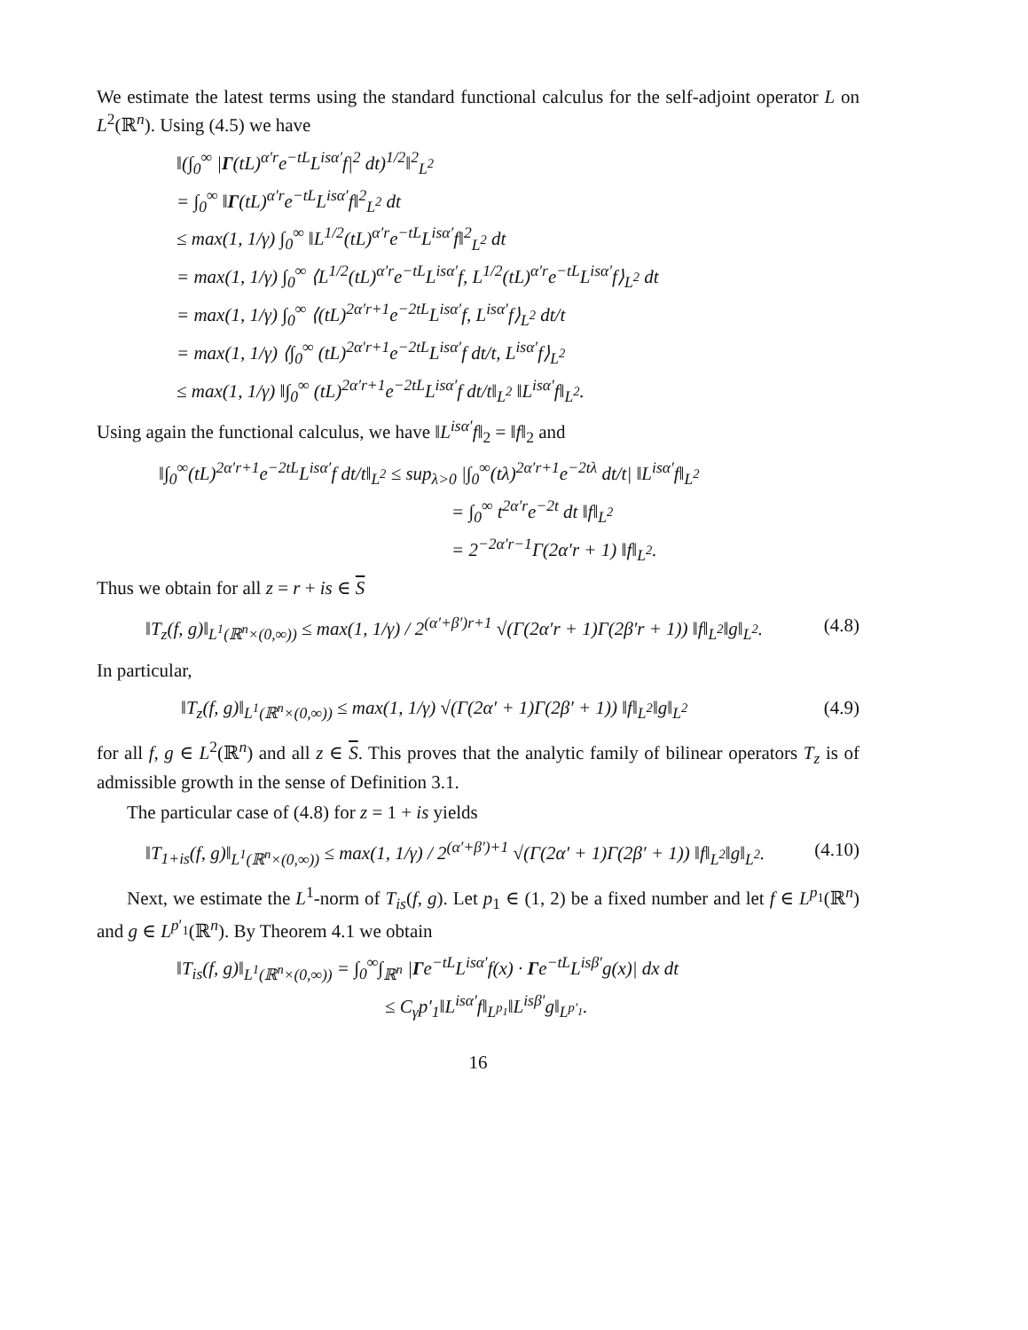We estimate the latest terms using the standard functional calculus for the self-adjoint operator L on L<sup>2</sup>(ℝ<sup>n</sup>). Using (4.5) we have
‖(∫<sub>0</sub><sup>∞</sup> |Γ(tL)<sup>α′r</sup>e<sup>−tL</sup>L<sup>isα′</sup>f|<sup>2</sup> dt)<sup>1/2</sup>‖<sup>2</sup><sub>L<sup>2</sup></sub>
= ∫<sub>0</sub><sup>∞</sup> ‖Γ(tL)<sup>α′r</sup>e<sup>−tL</sup>L<sup>isα′</sup>f‖<sup>2</sup><sub>L<sup>2</sup></sub> dt
≤ max(1, 1/γ) ∫<sub>0</sub><sup>∞</sup> ‖L<sup>1/2</sup>(tL)<sup>α′r</sup>e<sup>−tL</sup>L<sup>isα′</sup>f‖<sup>2</sup><sub>L<sup>2</sup></sub> dt
= max(1, 1/γ) ∫<sub>0</sub><sup>∞</sup> ⟨L<sup>1/2</sup>(tL)<sup>α′r</sup>e<sup>−tL</sup>L<sup>isα′</sup>f, L<sup>1/2</sup>(tL)<sup>α′r</sup>e<sup>−tL</sup>L<sup>isα′</sup>f⟩<sub>L<sup>2</sup></sub> dt
= max(1, 1/γ) ∫<sub>0</sub><sup>∞</sup> ⟨(tL)<sup>2α′r+1</sup>e<sup>−2tL</sup>L<sup>isα′</sup>f, L<sup>isα′</sup>f⟩<sub>L<sup>2</sup></sub> dt/t
= max(1, 1/γ) ⟨∫<sub>0</sub><sup>∞</sup> (tL)<sup>2α′r+1</sup>e<sup>−2tL</sup>L<sup>isα′</sup>f dt/t, L<sup>isα′</sup>f⟩<sub>L<sup>2</sup></sub>
≤ max(1, 1/γ) ‖∫<sub>0</sub><sup>∞</sup> (tL)<sup>2α′r+1</sup>e<sup>−2tL</sup>L<sup>isα′</sup>f dt/t‖<sub>L<sup>2</sup></sub> ‖L<sup>isα′</sup>f‖<sub>L<sup>2</sup></sub>.
Using again the functional calculus, we have ‖L<sup>isα′</sup>f‖<sub>2</sub> = ‖f‖<sub>2</sub> and
‖∫<sub>0</sub><sup>∞</sup>(tL)<sup>2α′r+1</sup>e<sup>−2tL</sup>L<sup>isα′</sup>f dt/t‖<sub>L<sup>2</sup></sub> ≤ sup<sub>λ>0</sub> |∫<sub>0</sub><sup>∞</sup>(tλ)<sup>2α′r+1</sup>e<sup>−2tλ</sup> dt/t| ‖L<sup>isα′</sup>f‖<sub>L<sup>2</sup></sub>
= ∫<sub>0</sub><sup>∞</sup> t<sup>2α′r</sup>e<sup>−2t</sup> dt ‖f‖<sub>L<sup>2</sup></sub>
= 2<sup>−2α′r−1</sup>Γ(2α′r + 1) ‖f‖<sub>L<sup>2</sup></sub>.
Thus we obtain for all z = r + is ∈ S
‖T<sub>z</sub>(f, g)‖<sub>L<sup>1</sup>(ℝ<sup>n</sup>×(0,∞))</sub> ≤ max(1, 1/γ) / 2<sup>(α′+β′)r+1</sup> √(Γ(2α′r + 1)Γ(2β′r + 1)) ‖f‖<sub>L<sup>2</sup></sub>‖g‖<sub>L<sup>2</sup></sub>. (4.8)
In particular,
‖T<sub>z</sub>(f, g)‖<sub>L<sup>1</sup>(ℝ<sup>n</sup>×(0,∞))</sub> ≤ max(1, 1/γ) √(Γ(2α′ + 1)Γ(2β′ + 1)) ‖f‖<sub>L<sup>2</sup></sub>‖g‖<sub>L<sup>2</sup></sub> (4.9)
for all f, g ∈ L<sup>2</sup>(ℝ<sup>n</sup>) and all z ∈ S. This proves that the analytic family of bilinear operators T<sub>z</sub> is of admissible growth in the sense of Definition 3.1.
The particular case of (4.8) for z = 1 + is yields
‖T<sub>1+is</sub>(f, g)‖<sub>L<sup>1</sup>(ℝ<sup>n</sup>×(0,∞))</sub> ≤ max(1, 1/γ) / 2<sup>(α′+β′)+1</sup> √(Γ(2α′ + 1)Γ(2β′ + 1)) ‖f‖<sub>L<sup>2</sup></sub>‖g‖<sub>L<sup>2</sup></sub>. (4.10)
Next, we estimate the L<sup>1</sup>-norm of T<sub>is</sub>(f, g). Let p<sub>1</sub> ∈ (1, 2) be a fixed number and let f ∈ L<sup>p<sub>1</sub></sup>(ℝ<sup>n</sup>) and g ∈ L<sup>p′<sub>1</sub></sup>(ℝ<sup>n</sup>). By Theorem 4.1 we obtain
‖T<sub>is</sub>(f, g)‖<sub>L<sup>1</sup>(ℝ<sup>n</sup>×(0,∞))</sub> = ∫<sub>0</sub><sup>∞</sup>∫<sub>ℝ<sup>n</sup></sub> |Γe<sup>−tL</sup>L<sup>isα′</sup>f(x) · Γe<sup>−tL</sup>L<sup>isβ′</sup>g(x)| dx dt
≤ C<sub>γ</sub>p′<sub>1</sub>‖L<sup>isα′</sup>f‖<sub>L<sup>p<sub>1</sub></sup></sub>‖L<sup>isβ′</sup>g‖<sub>L<sup>p′<sub>1</sub></sup></sub>.
16